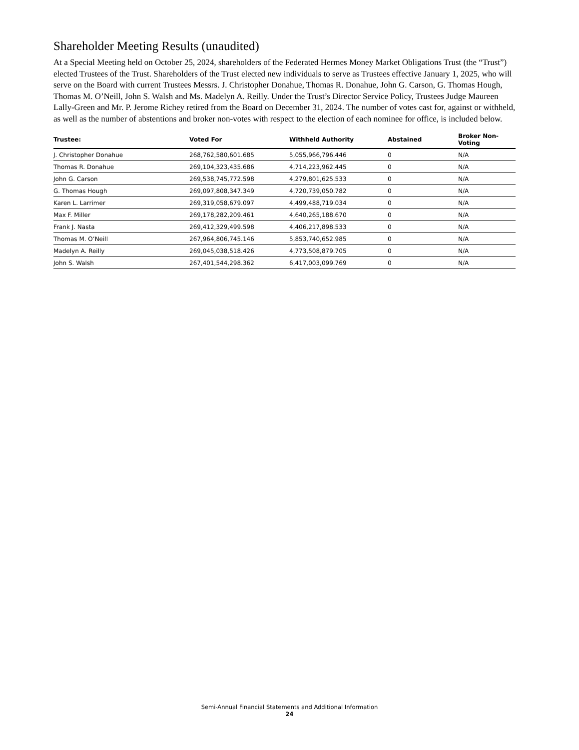Shareholder Meeting Results (unaudited)
At a Special Meeting held on October 25, 2024, shareholders of the Federated Hermes Money Market Obligations Trust (the “Trust”) elected Trustees of the Trust. Shareholders of the Trust elected new individuals to serve as Trustees effective January 1, 2025, who will serve on the Board with current Trustees Messrs. J. Christopher Donahue, Thomas R. Donahue, John G. Carson, G. Thomas Hough, Thomas M. O’Neill, John S. Walsh and Ms. Madelyn A. Reilly. Under the Trust’s Director Service Policy, Trustees Judge Maureen Lally-Green and Mr. P. Jerome Richey retired from the Board on December 31, 2024. The number of votes cast for, against or withheld, as well as the number of abstentions and broker non-votes with respect to the election of each nominee for office, is included below.
| Trustee: | Voted For | Withheld Authority | Abstained | Broker Non-Voting |
| --- | --- | --- | --- | --- |
| J. Christopher Donahue | 268,762,580,601.685 | 5,055,966,796.446 | 0 | N/A |
| Thomas R. Donahue | 269,104,323,435.686 | 4,714,223,962.445 | 0 | N/A |
| John G. Carson | 269,538,745,772.598 | 4,279,801,625.533 | 0 | N/A |
| G. Thomas Hough | 269,097,808,347.349 | 4,720,739,050.782 | 0 | N/A |
| Karen L. Larrimer | 269,319,058,679.097 | 4,499,488,719.034 | 0 | N/A |
| Max F. Miller | 269,178,282,209.461 | 4,640,265,188.670 | 0 | N/A |
| Frank J. Nasta | 269,412,329,499.598 | 4,406,217,898.533 | 0 | N/A |
| Thomas M. O’Neill | 267,964,806,745.146 | 5,853,740,652.985 | 0 | N/A |
| Madelyn A. Reilly | 269,045,038,518.426 | 4,773,508,879.705 | 0 | N/A |
| John S. Walsh | 267,401,544,298.362 | 6,417,003,099.769 | 0 | N/A |
Semi-Annual Financial Statements and Additional Information
24